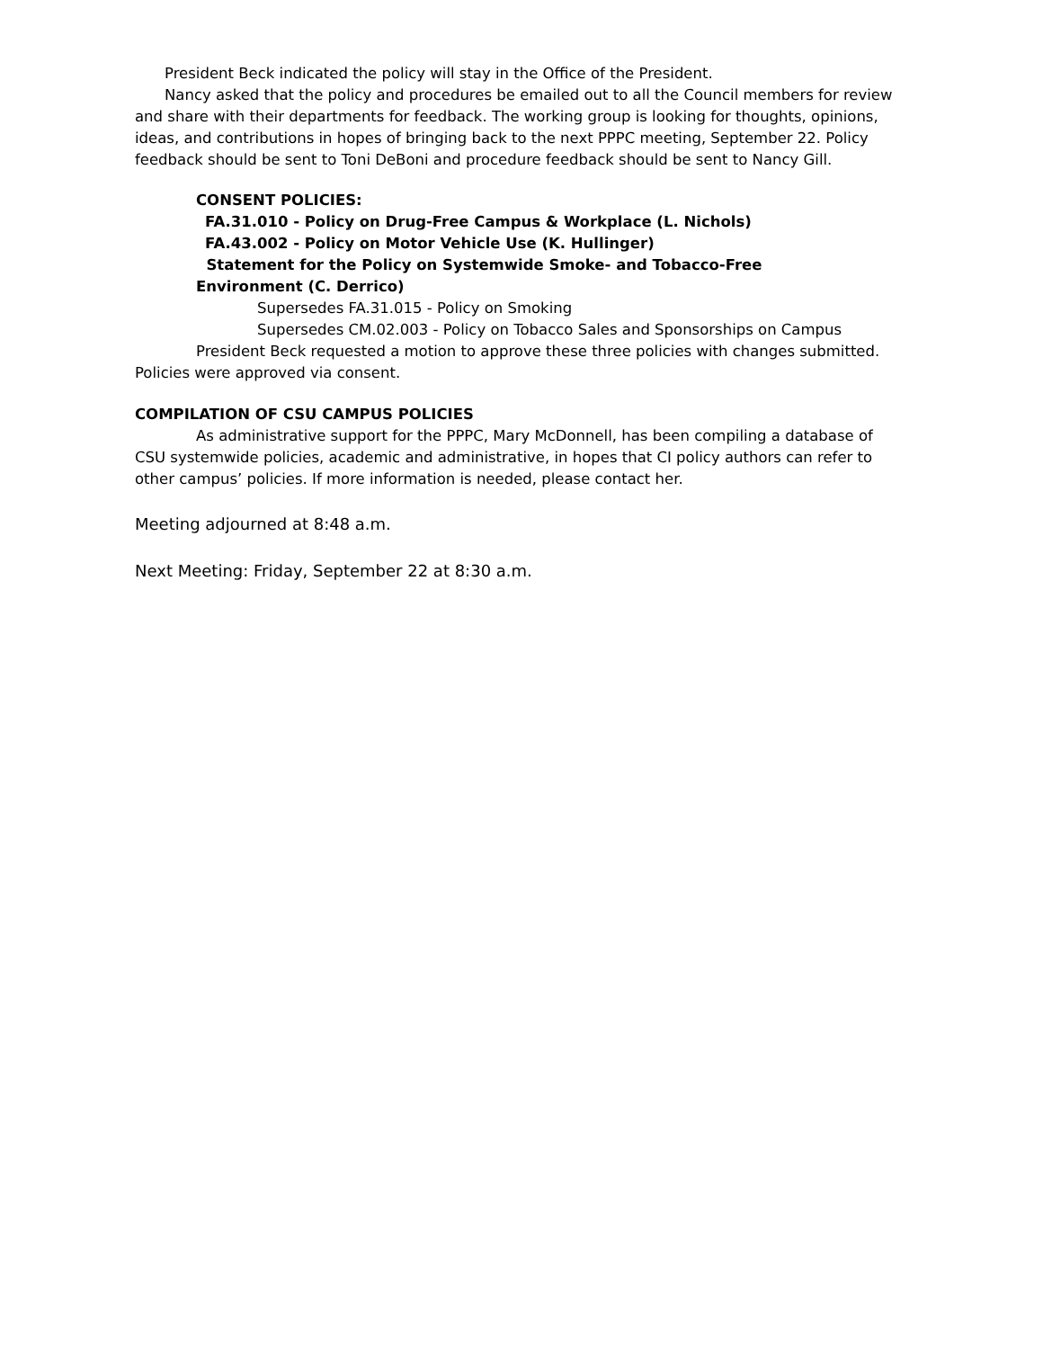President Beck indicated the policy will stay in the Office of the President.
Nancy asked that the policy and procedures be emailed out to all the Council members for review and share with their departments for feedback. The working group is looking for thoughts, opinions, ideas, and contributions in hopes of bringing back to the next PPPC meeting, September 22. Policy feedback should be sent to Toni DeBoni and procedure feedback should be sent to Nancy Gill.
CONSENT POLICIES:
FA.31.010 - Policy on Drug-Free Campus & Workplace (L. Nichols)
FA.43.002 - Policy on Motor Vehicle Use (K. Hullinger)
Statement for the Policy on Systemwide Smoke- and Tobacco-Free
Environment (C. Derrico)
Supersedes FA.31.015 - Policy on Smoking
Supersedes CM.02.003 - Policy on Tobacco Sales and Sponsorships on Campus
President Beck requested a motion to approve these three policies with changes submitted. Policies were approved via consent.
COMPILATION OF CSU CAMPUS POLICIES
As administrative support for the PPPC, Mary McDonnell, has been compiling a database of CSU systemwide policies, academic and administrative, in hopes that CI policy authors can refer to other campus’ policies. If more information is needed, please contact her.
Meeting adjourned at 8:48 a.m.
Next Meeting: Friday, September 22 at 8:30 a.m.